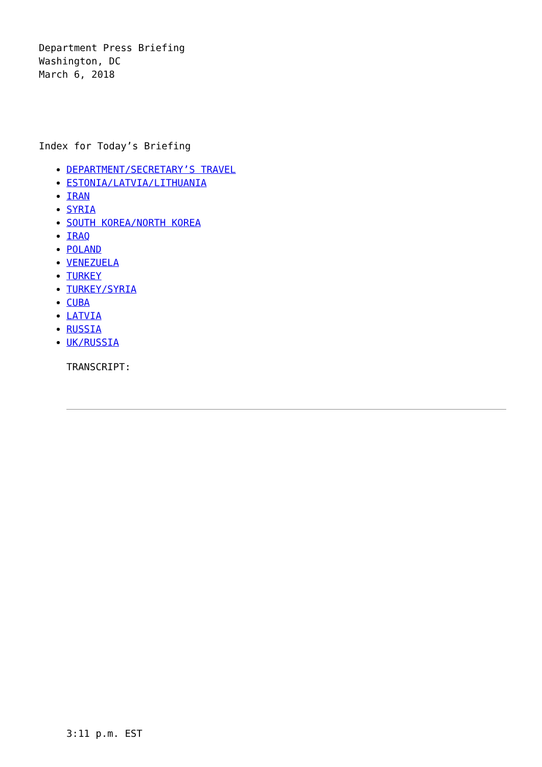Department Press Briefing
Washington, DC
March 6, 2018
Index for Today’s Briefing
DEPARTMENT/SECRETARY’S TRAVEL
ESTONIA/LATVIA/LITHUANIA
IRAN
SYRIA
SOUTH KOREA/NORTH KOREA
IRAQ
POLAND
VENEZUELA
TURKEY
TURKEY/SYRIA
CUBA
LATVIA
RUSSIA
UK/RUSSIA
TRANSCRIPT:
3:11 p.m. EST